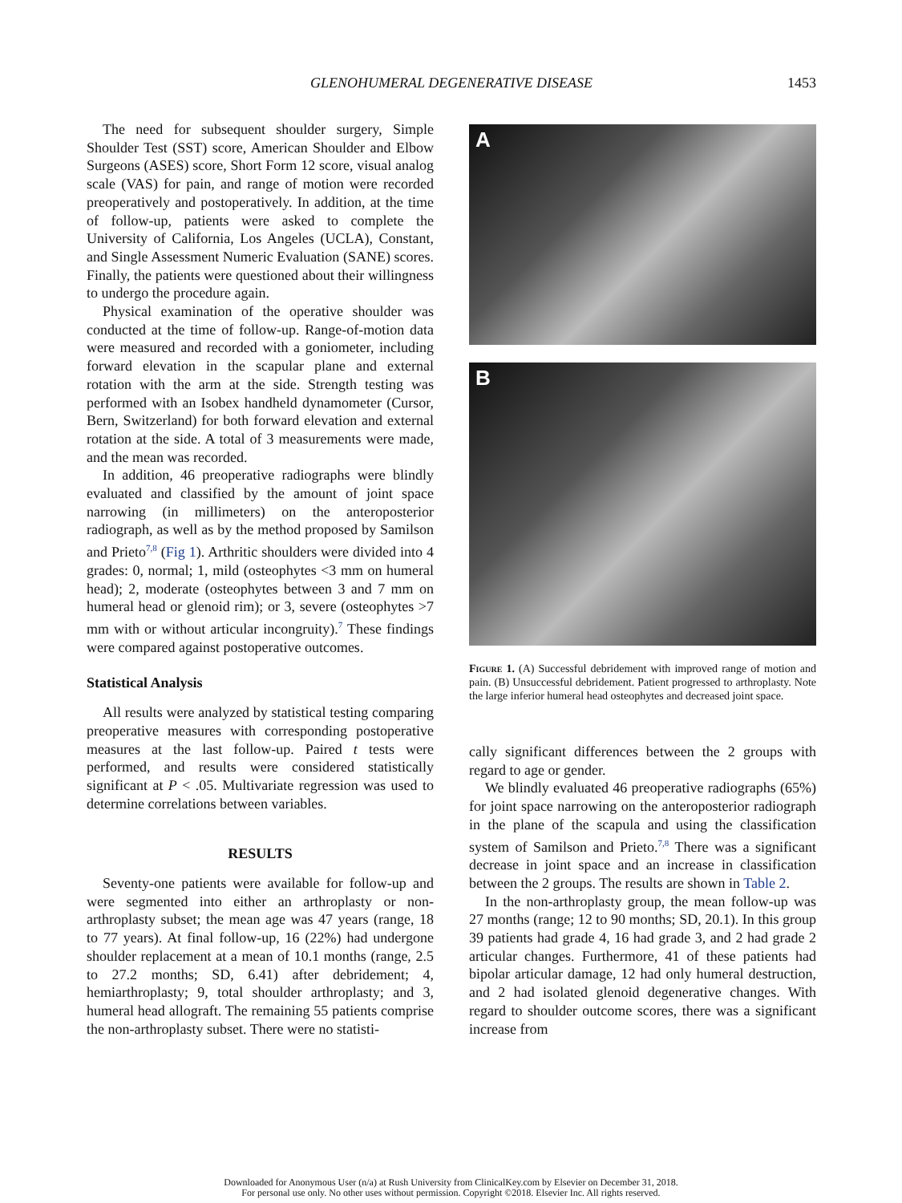GLENOHUMERAL DEGENERATIVE DISEASE 1453
The need for subsequent shoulder surgery, Simple Shoulder Test (SST) score, American Shoulder and Elbow Surgeons (ASES) score, Short Form 12 score, visual analog scale (VAS) for pain, and range of motion were recorded preoperatively and postoperatively. In addition, at the time of follow-up, patients were asked to complete the University of California, Los Angeles (UCLA), Constant, and Single Assessment Numeric Evaluation (SANE) scores. Finally, the patients were questioned about their willingness to undergo the procedure again.
Physical examination of the operative shoulder was conducted at the time of follow-up. Range-of-motion data were measured and recorded with a goniometer, including forward elevation in the scapular plane and external rotation with the arm at the side. Strength testing was performed with an Isobex handheld dynamometer (Cursor, Bern, Switzerland) for both forward elevation and external rotation at the side. A total of 3 measurements were made, and the mean was recorded.
In addition, 46 preoperative radiographs were blindly evaluated and classified by the amount of joint space narrowing (in millimeters) on the anteroposterior radiograph, as well as by the method proposed by Samilson and Prieto<sup>7,8</sup> (Fig 1). Arthritic shoulders were divided into 4 grades: 0, normal; 1, mild (osteophytes <3 mm on humeral head); 2, moderate (osteophytes between 3 and 7 mm on humeral head or glenoid rim); or 3, severe (osteophytes >7 mm with or without articular incongruity).<sup>7</sup> These findings were compared against postoperative outcomes.
Statistical Analysis
All results were analyzed by statistical testing comparing preoperative measures with corresponding postoperative measures at the last follow-up. Paired t tests were performed, and results were considered statistically significant at P < .05. Multivariate regression was used to determine correlations between variables.
RESULTS
Seventy-one patients were available for follow-up and were segmented into either an arthroplasty or non-arthroplasty subset; the mean age was 47 years (range, 18 to 77 years). At final follow-up, 16 (22%) had undergone shoulder replacement at a mean of 10.1 months (range, 2.5 to 27.2 months; SD, 6.41) after debridement; 4, hemiarthroplasty; 9, total shoulder arthroplasty; and 3, humeral head allograft. The remaining 55 patients comprise the non-arthroplasty subset. There were no statisti-
A
B
Figure 1. (A) Successful debridement with improved range of motion and pain. (B) Unsuccessful debridement. Patient progressed to arthroplasty. Note the large inferior humeral head osteophytes and decreased joint space.
cally significant differences between the 2 groups with regard to age or gender.
We blindly evaluated 46 preoperative radiographs (65%) for joint space narrowing on the anteroposterior radiograph in the plane of the scapula and using the classification system of Samilson and Prieto.<sup>7,8</sup> There was a significant decrease in joint space and an increase in classification between the 2 groups. The results are shown in Table 2.
In the non-arthroplasty group, the mean follow-up was 27 months (range; 12 to 90 months; SD, 20.1). In this group 39 patients had grade 4, 16 had grade 3, and 2 had grade 2 articular changes. Furthermore, 41 of these patients had bipolar articular damage, 12 had only humeral destruction, and 2 had isolated glenoid degenerative changes. With regard to shoulder outcome scores, there was a significant increase from
Downloaded for Anonymous User (n/a) at Rush University from ClinicalKey.com by Elsevier on December 31, 2018.
For personal use only. No other uses without permission. Copyright ©2018. Elsevier Inc. All rights reserved.